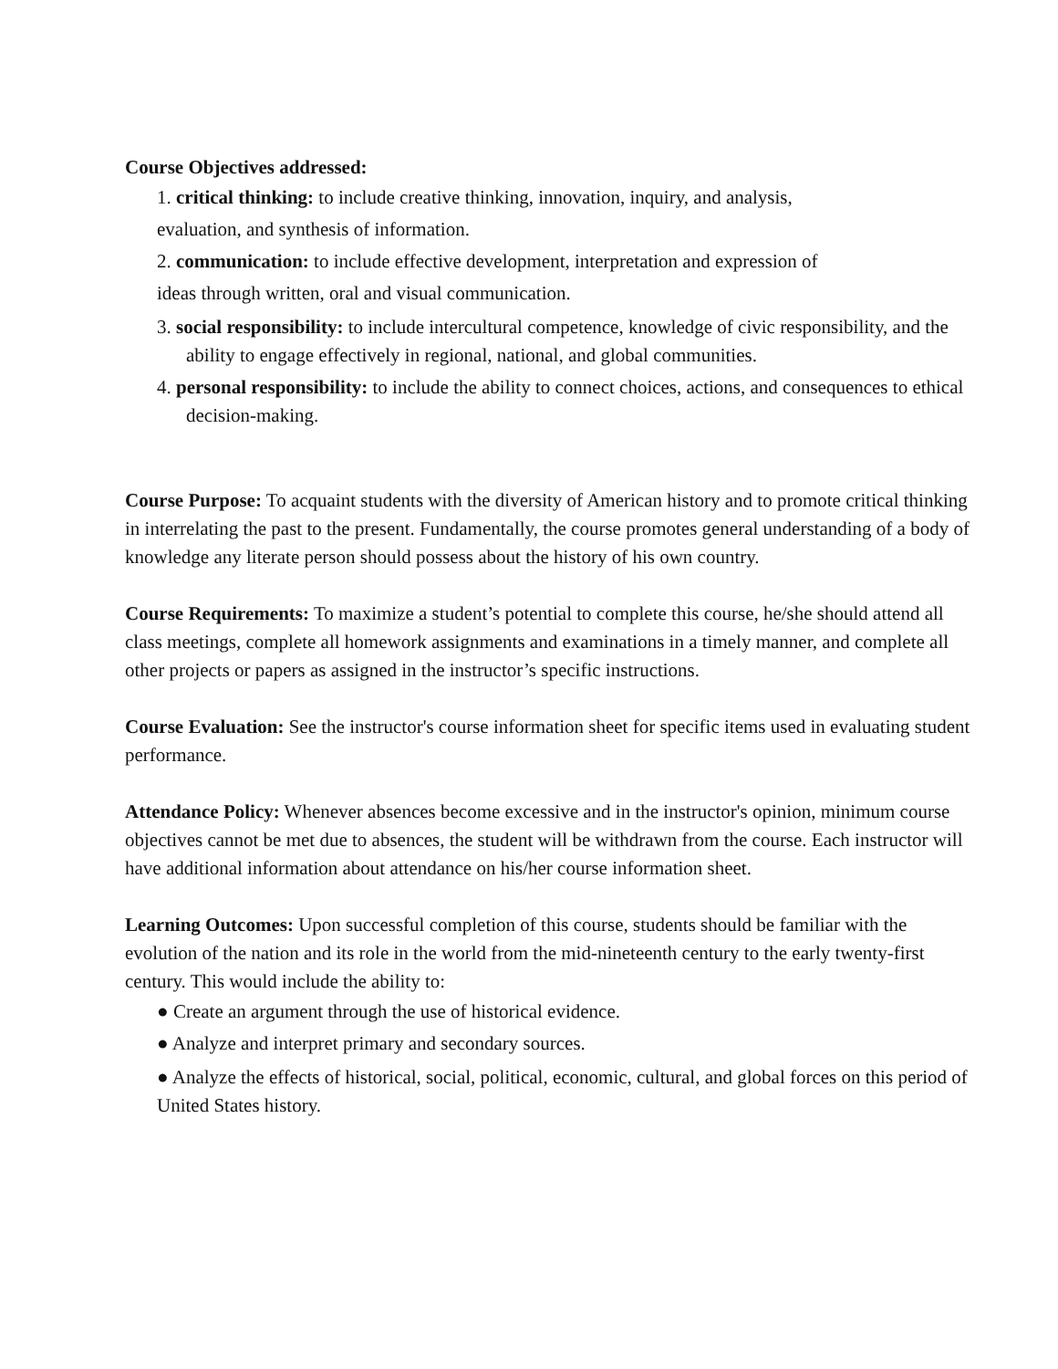Course Objectives addressed:
1. critical thinking: to include creative thinking, innovation, inquiry, and analysis,
evaluation, and synthesis of information.
2. communication: to include effective development, interpretation and expression of
ideas through written, oral and visual communication.
3. social responsibility: to include intercultural competence, knowledge of civic responsibility, and the ability to engage effectively in regional, national, and global communities.
4. personal responsibility: to include the ability to connect choices, actions, and consequences to ethical decision-making.
Course Purpose: To acquaint students with the diversity of American history and to promote critical thinking in interrelating the past to the present. Fundamentally, the course promotes general understanding of a body of knowledge any literate person should possess about the history of his own country.
Course Requirements: To maximize a student’s potential to complete this course, he/she should attend all class meetings, complete all homework assignments and examinations in a timely manner, and complete all other projects or papers as assigned in the instructor’s specific instructions.
Course Evaluation: See the instructor's course information sheet for specific items used in evaluating student performance.
Attendance Policy: Whenever absences become excessive and in the instructor's opinion, minimum course objectives cannot be met due to absences, the student will be withdrawn from the course. Each instructor will have additional information about attendance on his/her course information sheet.
Learning Outcomes: Upon successful completion of this course, students should be familiar with the evolution of the nation and its role in the world from the mid-nineteenth century to the early twenty-first century. This would include the ability to:
● Create an argument through the use of historical evidence.
● Analyze and interpret primary and secondary sources.
● Analyze the effects of historical, social, political, economic, cultural, and global forces on this period of United States history.